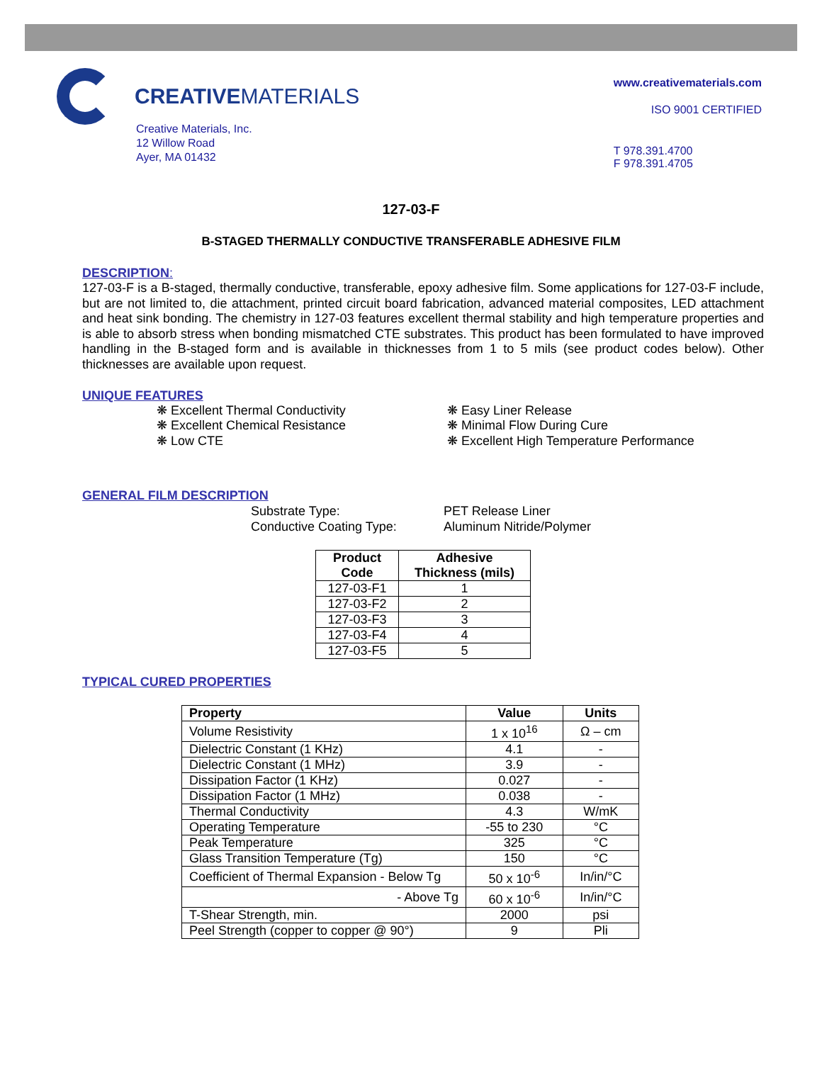CREATIVEMATERIALS
Creative Materials, Inc.
12 Willow Road
Ayer, MA 01432
www.creativematerials.com
ISO 9001 CERTIFIED
T 978.391.4700
F 978.391.4705
127-03-F
B-STAGED THERMALLY CONDUCTIVE TRANSFERABLE ADHESIVE FILM
DESCRIPTION:
127-03-F is a B-staged, thermally conductive, transferable, epoxy adhesive film. Some applications for 127-03-F include, but are not limited to, die attachment, printed circuit board fabrication, advanced material composites, LED attachment and heat sink bonding. The chemistry in 127-03 features excellent thermal stability and high temperature properties and is able to absorb stress when bonding mismatched CTE substrates. This product has been formulated to have improved handling in the B-staged form and is available in thicknesses from 1 to 5 mils (see product codes below). Other thicknesses are available upon request.
UNIQUE FEATURES
❋ Excellent Thermal Conductivity
❋ Excellent Chemical Resistance
❋ Low CTE
❋ Easy Liner Release
❋ Minimal Flow During Cure
❋ Excellent High Temperature Performance
GENERAL FILM DESCRIPTION
Substrate Type:
Conductive Coating Type:
PET Release Liner
Aluminum Nitride/Polymer
| Product Code | Adhesive Thickness (mils) |
| --- | --- |
| 127-03-F1 | 1 |
| 127-03-F2 | 2 |
| 127-03-F3 | 3 |
| 127-03-F4 | 4 |
| 127-03-F5 | 5 |
TYPICAL CURED PROPERTIES
| Property | Value | Units |
| --- | --- | --- |
| Volume Resistivity | 1 x 10<sup>16</sup> | Ω – cm |
| Dielectric Constant (1 KHz) | 4.1 | - |
| Dielectric Constant (1 MHz) | 3.9 | - |
| Dissipation Factor (1 KHz) | 0.027 | - |
| Dissipation Factor (1 MHz) | 0.038 | - |
| Thermal Conductivity | 4.3 | W/mK |
| Operating Temperature | -55 to 230 | °C |
| Peak Temperature | 325 | °C |
| Glass Transition Temperature (Tg) | 150 | °C |
| Coefficient of Thermal Expansion - Below Tg | 50 x 10<sup>-6</sup> | In/in/°C |
| - Above Tg | 60 x 10<sup>-6</sup> | In/in/°C |
| T-Shear Strength, min. | 2000 | psi |
| Peel Strength (copper to copper @ 90°) | 9 | Pli |